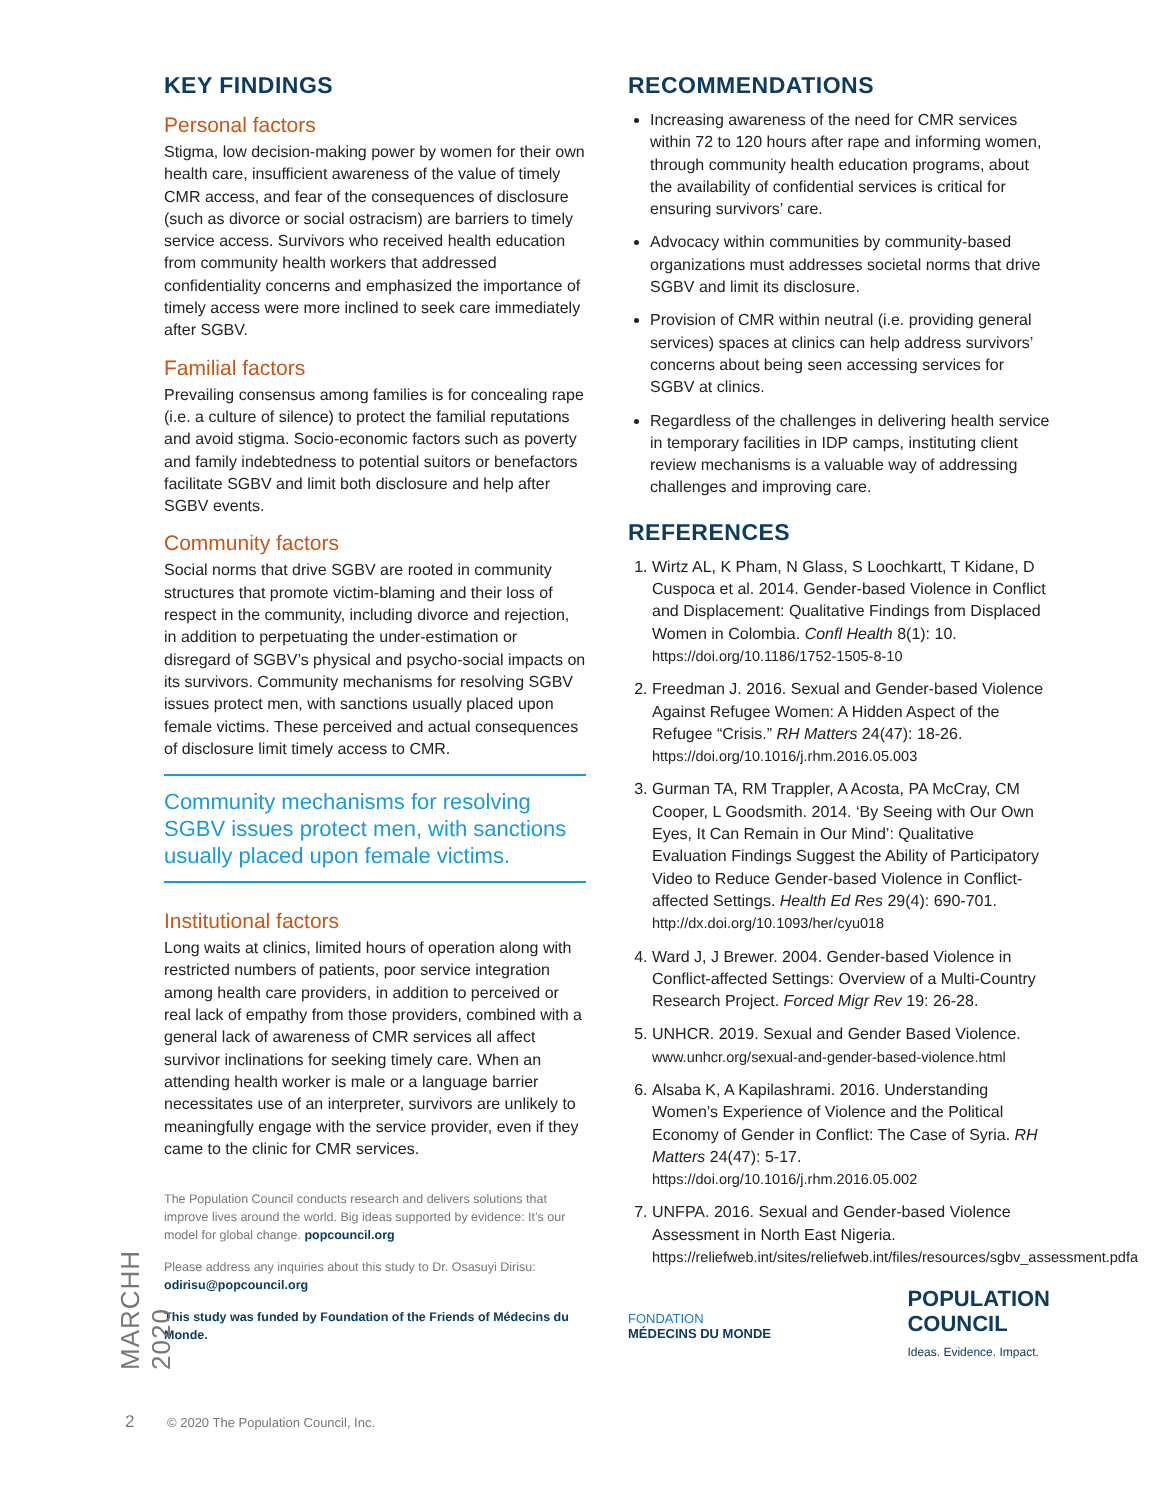MARCHH 2020
KEY FINDINGS
Personal factors
Stigma, low decision-making power by women for their own health care, insufficient awareness of the value of timely CMR access, and fear of the consequences of disclosure (such as divorce or social ostracism) are barriers to timely service access. Survivors who received health education from community health workers that addressed confidentiality concerns and emphasized the importance of timely access were more inclined to seek care immediately after SGBV.
Familial factors
Prevailing consensus among families is for concealing rape (i.e. a culture of silence) to protect the familial reputations and avoid stigma. Socio-economic factors such as poverty and family indebtedness to potential suitors or benefactors facilitate SGBV and limit both disclosure and help after SGBV events.
Community factors
Social norms that drive SGBV are rooted in community structures that promote victim-blaming and their loss of respect in the community, including divorce and rejection, in addition to perpetuating the under-estimation or disregard of SGBV’s physical and psycho-social impacts on its survivors. Community mechanisms for resolving SGBV issues protect men, with sanctions usually placed upon female victims. These perceived and actual consequences of disclosure limit timely access to CMR.
Community mechanisms for resolving SGBV issues protect men, with sanctions usually placed upon female victims.
Institutional factors
Long waits at clinics, limited hours of operation along with restricted numbers of patients, poor service integration among health care providers, in addition to perceived or real lack of empathy from those providers, combined with a general lack of awareness of CMR services all affect survivor inclinations for seeking timely care. When an attending health worker is male or a language barrier necessitates use of an interpreter, survivors are unlikely to meaningfully engage with the service provider, even if they came to the clinic for CMR services.
The Population Council conducts research and delivers solutions that improve lives around the world. Big ideas supported by evidence: It’s our model for global change. popcouncil.org
Please address any inquiries about this study to Dr. Osasuyi Dirisu: odirisu@popcouncil.org
This study was funded by Foundation of the Friends of Médecins du Monde.
RECOMMENDATIONS
Increasing awareness of the need for CMR services within 72 to 120 hours after rape and informing women, through community health education programs, about the availability of confidential services is critical for ensuring survivors’ care.
Advocacy within communities by community-based organizations must addresses societal norms that drive SGBV and limit its disclosure.
Provision of CMR within neutral (i.e. providing general services) spaces at clinics can help address survivors’ concerns about being seen accessing services for SGBV at clinics.
Regardless of the challenges in delivering health service in temporary facilities in IDP camps, instituting client review mechanisms is a valuable way of addressing challenges and improving care.
REFERENCES
1. Wirtz AL, K Pham, N Glass, S Loochkartt, T Kidane, D Cuspoca et al. 2014. Gender-based Violence in Conflict and Displacement: Qualitative Findings from Displaced Women in Colombia. Confl Health 8(1): 10. https://doi.org/10.1186/1752-1505-8-10
2. Freedman J. 2016. Sexual and Gender-based Violence Against Refugee Women: A Hidden Aspect of the Refugee “Crisis.” RH Matters 24(47): 18-26. https://doi.org/10.1016/j.rhm.2016.05.003
3. Gurman TA, RM Trappler, A Acosta, PA McCray, CM Cooper, L Goodsmith. 2014. ‘By Seeing with Our Own Eyes, It Can Remain in Our Mind’: Qualitative Evaluation Findings Suggest the Ability of Participatory Video to Reduce Gender-based Violence in Conflict-affected Settings. Health Ed Res 29(4): 690-701. http://dx.doi.org/10.1093/her/cyu018
4. Ward J, J Brewer. 2004. Gender-based Violence in Conflict-affected Settings: Overview of a Multi-Country Research Project. Forced Migr Rev 19: 26-28.
5. UNHCR. 2019. Sexual and Gender Based Violence. www.unhcr.org/sexual-and-gender-based-violence.html
6. Alsaba K, A Kapilashrami. 2016. Understanding Women’s Experience of Violence and the Political Economy of Gender in Conflict: The Case of Syria. RH Matters 24(47): 5-17. https://doi.org/10.1016/j.rhm.2016.05.002
7. UNFPA. 2016. Sexual and Gender-based Violence Assessment in North East Nigeria. https://reliefweb.int/sites/reliefweb.int/files/resources/sgbv_assessment.pdfa
FONDATION
MÉDECINS DU MONDE
POPULATION
COUNCIL
Ideas. Evidence. Impact.
2 © 2020 The Population Council, Inc.